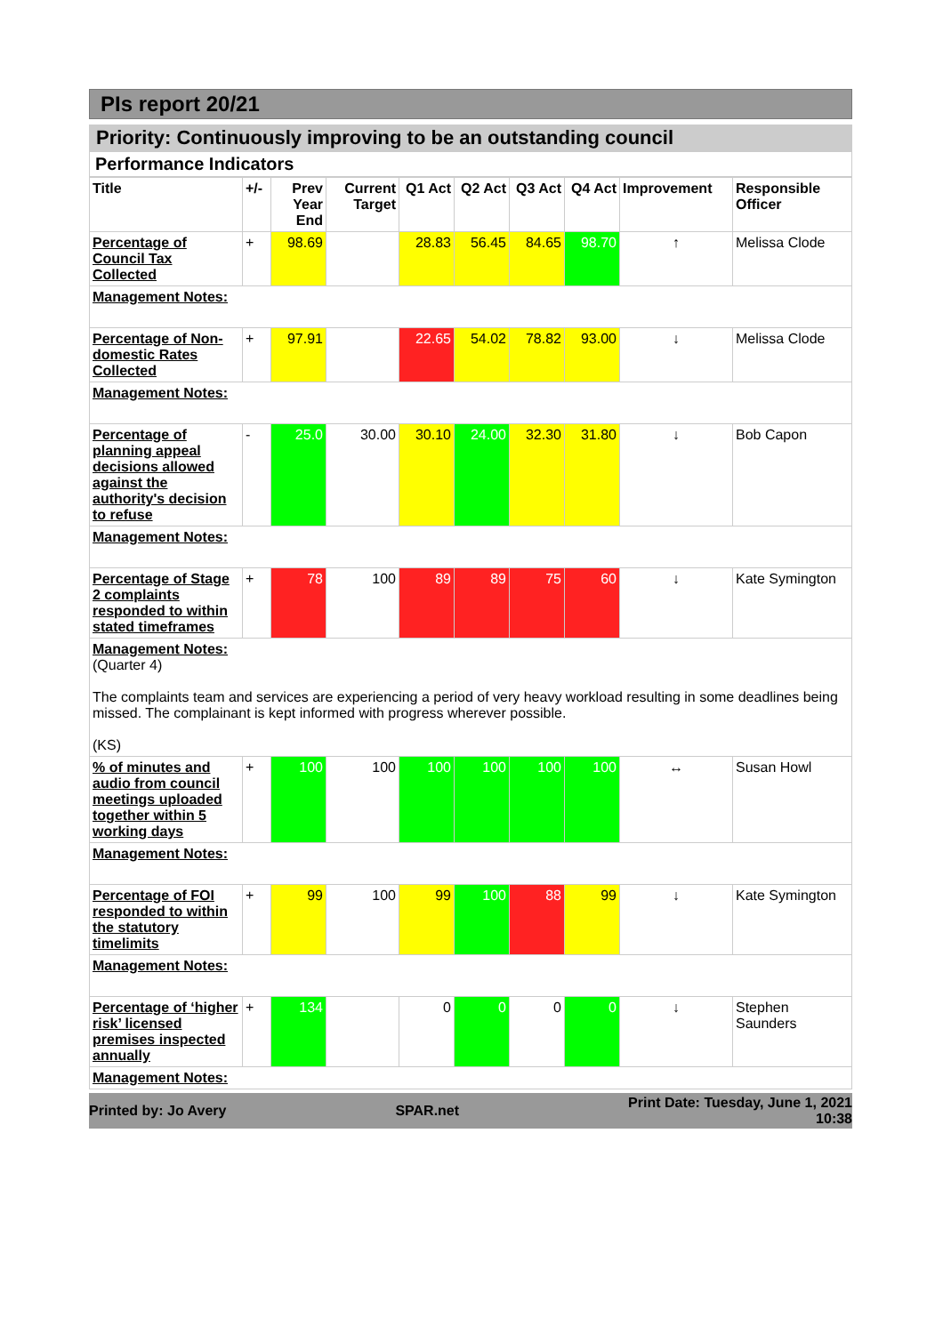PIs report 20/21
Priority: Continuously improving to be an outstanding council
Performance Indicators
| Title | +/- | Prev Year End | Current Target | Q1 Act | Q2 Act | Q3 Act | Q4 Act | Improvement | Responsible Officer |
| --- | --- | --- | --- | --- | --- | --- | --- | --- | --- |
| Percentage of Council Tax Collected | + | 98.69 | | 28.83 | 56.45 | 84.65 | 98.70 | ↑ | Melissa Clode |
| Management Notes: | | | | | | | | | |
| Percentage of Non-domestic Rates Collected | + | 97.91 | | 22.65 | 54.02 | 78.82 | 93.00 | ↓ | Melissa Clode |
| Management Notes: | | | | | | | | | |
| Percentage of planning appeal decisions allowed against the authority's decision to refuse | - | 25.0 | 30.00 | 30.10 | 24.00 | 32.30 | 31.80 | ↓ | Bob Capon |
| Management Notes: | | | | | | | | | |
| Percentage of Stage 2 complaints responded to within stated timeframes | + | 78 | 100 | 89 | 89 | 75 | 60 | ↓ | Kate Symington |
| Management Notes: (Quarter 4) The complaints team and services are experiencing a period of very heavy workload resulting in some deadlines being missed. The complainant is kept informed with progress wherever possible. (KS) | | | | | | | | | |
| % of minutes and audio from council meetings uploaded together within 5 working days | + | 100 | 100 | 100 | 100 | 100 | 100 | ↔ | Susan Howl |
| Management Notes: | | | | | | | | | |
| Percentage of FOI responded to within the statutory timelimits | + | 99 | 100 | 99 | 100 | 88 | 99 | ↓ | Kate Symington |
| Management Notes: | | | | | | | | | |
| Percentage of ‘higher risk’ licensed premises inspected annually | + | 134 | | 0 | 0 | 0 | 0 | ↓ | Stephen Saunders |
| Management Notes: | | | | | | | | | |
Printed by: Jo Avery SPAR.net Print Date: Tuesday, June 1, 2021
10:38